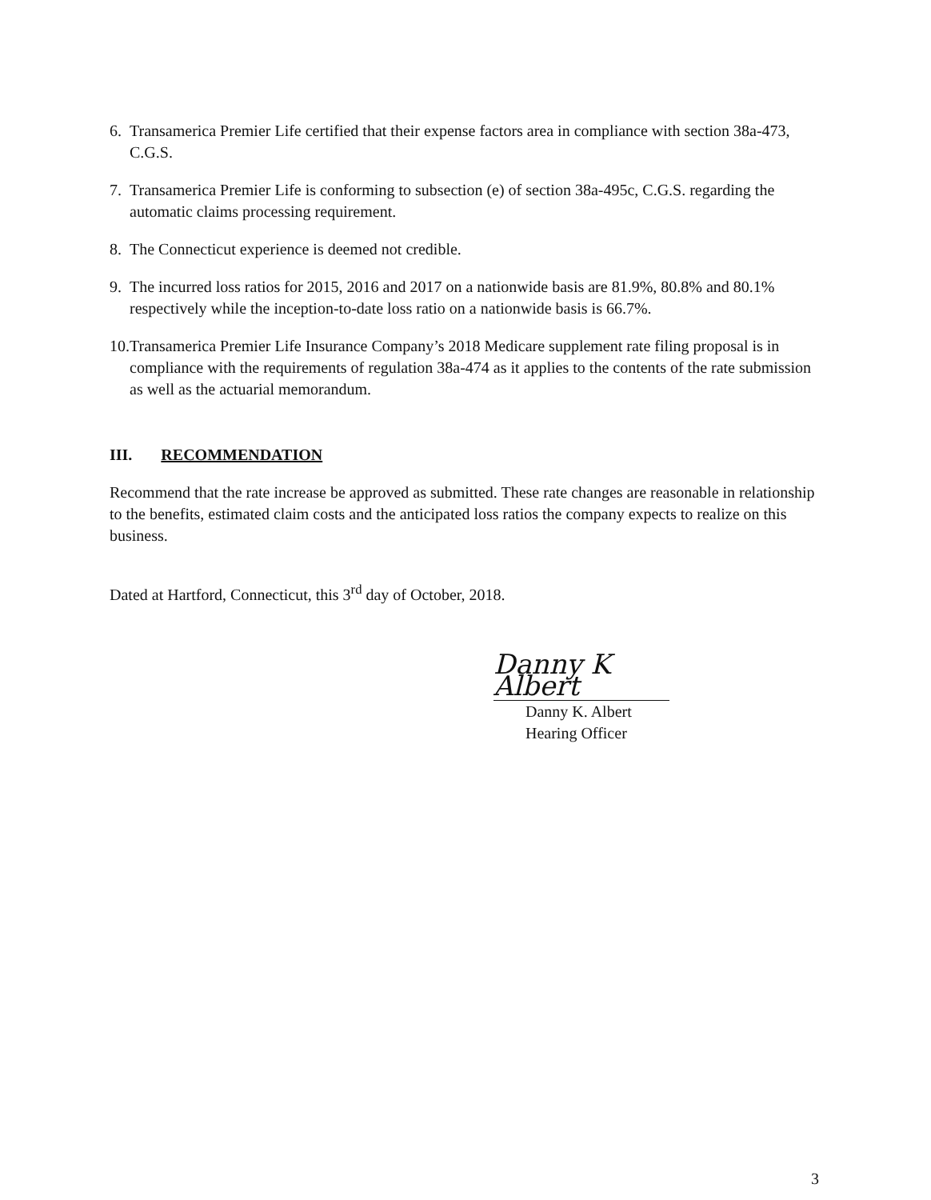6. Transamerica Premier Life certified that their expense factors area in compliance with section 38a-473, C.G.S.
7. Transamerica Premier Life is conforming to subsection (e) of section 38a-495c, C.G.S. regarding the automatic claims processing requirement.
8. The Connecticut experience is deemed not credible.
9. The incurred loss ratios for 2015, 2016 and 2017 on a nationwide basis are 81.9%, 80.8% and 80.1% respectively while the inception-to-date loss ratio on a nationwide basis is 66.7%.
10.
Transamerica Premier Life Insurance Company’s 2018 Medicare supplement rate filing proposal is in compliance with the requirements of regulation 38a-474 as it applies to the contents of the rate submission as well as the actuarial memorandum.
III. RECOMMENDATION
Recommend that the rate increase be approved as submitted. These rate changes are reasonable in relationship to the benefits, estimated claim costs and the anticipated loss ratios the company expects to realize on this business.
Dated at Hartford, Connecticut, this 3<sup>rd</sup> day of October, 2018.
Danny K Albert
Danny K. Albert
Hearing Officer
3